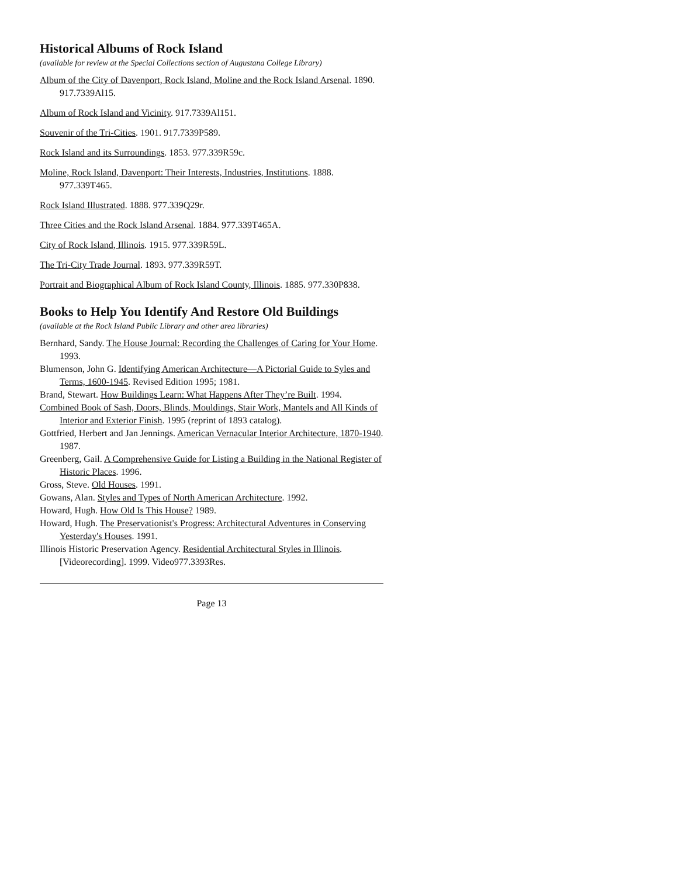Historical Albums of Rock Island
(available for review at the Special Collections section of Augustana College Library)
Album of the City of Davenport, Rock Island, Moline and the Rock Island Arsenal. 1890. 917.7339Al15.
Album of Rock Island and Vicinity. 917.7339Al151.
Souvenir of the Tri-Cities. 1901. 917.7339P589.
Rock Island and its Surroundings. 1853. 977.339R59c.
Moline, Rock Island, Davenport: Their Interests, Industries, Institutions. 1888. 977.339T465.
Rock Island Illustrated. 1888. 977.339Q29r.
Three Cities and the Rock Island Arsenal. 1884. 977.339T465A.
City of Rock Island, Illinois. 1915. 977.339R59L.
The Tri-City Trade Journal. 1893. 977.339R59T.
Portrait and Biographical Album of Rock Island County, Illinois. 1885. 977.330P838.
Books to Help You Identify And Restore Old Buildings
(available at the Rock Island Public Library and other area libraries)
Bernhard, Sandy. The House Journal: Recording the Challenges of Caring for Your Home. 1993.
Blumenson, John G. Identifying American Architecture—A Pictorial Guide to Syles and Terms, 1600-1945. Revised Edition 1995; 1981.
Brand, Stewart. How Buildings Learn: What Happens After They’re Built. 1994.
Combined Book of Sash, Doors, Blinds, Mouldings, Stair Work, Mantels and All Kinds of Interior and Exterior Finish. 1995 (reprint of 1893 catalog).
Gottfried, Herbert and Jan Jennings. American Vernacular Interior Architecture, 1870-1940. 1987.
Greenberg, Gail. A Comprehensive Guide for Listing a Building in the National Register of Historic Places. 1996.
Gross, Steve. Old Houses. 1991.
Gowans, Alan. Styles and Types of North American Architecture. 1992.
Howard, Hugh. How Old Is This House? 1989.
Howard, Hugh. The Preservationist's Progress: Architectural Adventures in Conserving Yesterday's Houses. 1991.
Illinois Historic Preservation Agency. Residential Architectural Styles in Illinois. [Videorecording]. 1999. Video977.3393Res.
Page 13